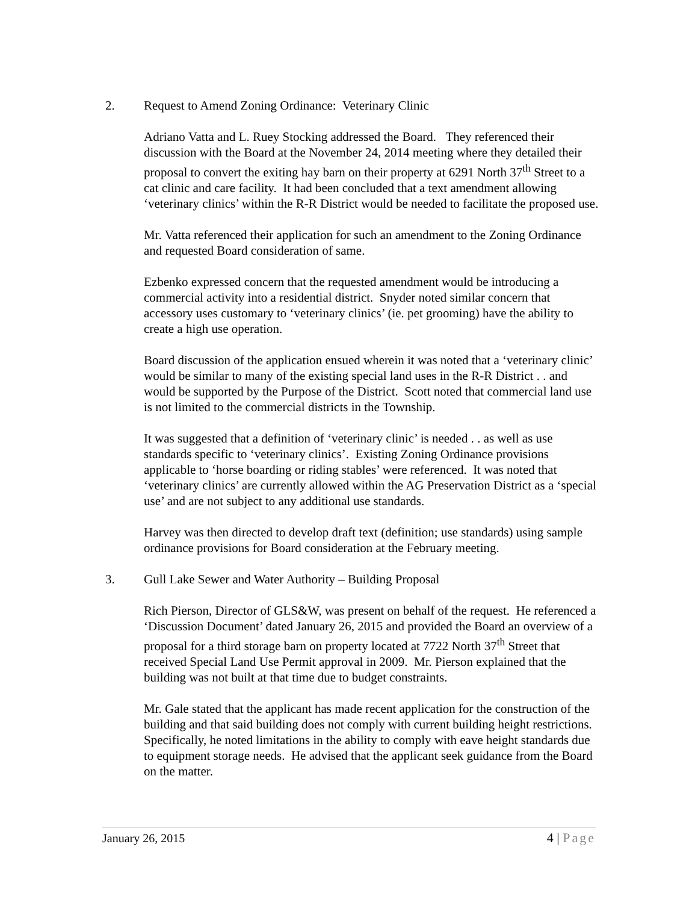2. Request to Amend Zoning Ordinance: Veterinary Clinic
Adriano Vatta and L. Ruey Stocking addressed the Board. They referenced their discussion with the Board at the November 24, 2014 meeting where they detailed their proposal to convert the exiting hay barn on their property at 6291 North 37<sup>th</sup> Street to a cat clinic and care facility. It had been concluded that a text amendment allowing ‘veterinary clinics’ within the R-R District would be needed to facilitate the proposed use.
Mr. Vatta referenced their application for such an amendment to the Zoning Ordinance and requested Board consideration of same.
Ezbenko expressed concern that the requested amendment would be introducing a commercial activity into a residential district. Snyder noted similar concern that accessory uses customary to ‘veterinary clinics’ (ie. pet grooming) have the ability to create a high use operation.
Board discussion of the application ensued wherein it was noted that a ‘veterinary clinic’ would be similar to many of the existing special land uses in the R-R District . . and would be supported by the Purpose of the District. Scott noted that commercial land use is not limited to the commercial districts in the Township.
It was suggested that a definition of ‘veterinary clinic’ is needed . . as well as use standards specific to ‘veterinary clinics’. Existing Zoning Ordinance provisions applicable to ‘horse boarding or riding stables’ were referenced. It was noted that ‘veterinary clinics’ are currently allowed within the AG Preservation District as a ‘special use’ and are not subject to any additional use standards.
Harvey was then directed to develop draft text (definition; use standards) using sample ordinance provisions for Board consideration at the February meeting.
3. Gull Lake Sewer and Water Authority – Building Proposal
Rich Pierson, Director of GLS&W, was present on behalf of the request. He referenced a ‘Discussion Document’ dated January 26, 2015 and provided the Board an overview of a proposal for a third storage barn on property located at 7722 North 37<sup>th</sup> Street that received Special Land Use Permit approval in 2009. Mr. Pierson explained that the building was not built at that time due to budget constraints.
Mr. Gale stated that the applicant has made recent application for the construction of the building and that said building does not comply with current building height restrictions. Specifically, he noted limitations in the ability to comply with eave height standards due to equipment storage needs. He advised that the applicant seek guidance from the Board on the matter.
January 26, 2015 4 | Page